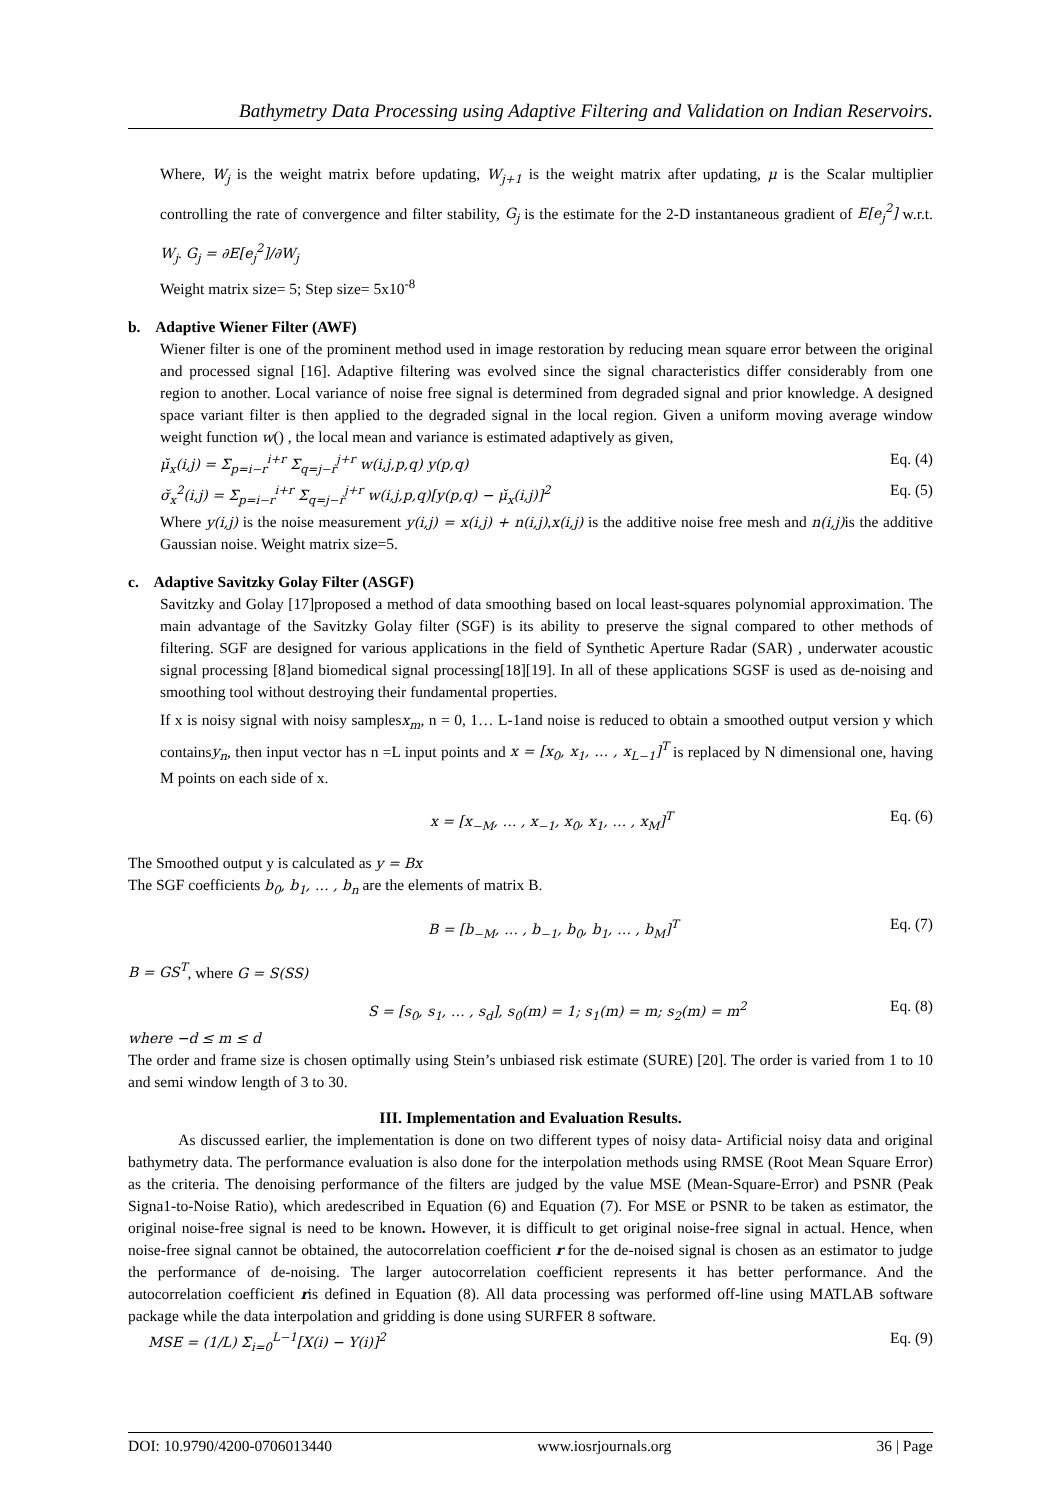Bathymetry Data Processing using Adaptive Filtering and Validation on Indian Reservoirs.
Where, W<sub>j</sub> is the weight matrix before updating, W<sub>j+1</sub> is the weight matrix after updating, μ is the Scalar multiplier controlling the rate of convergence and filter stability, G<sub>j</sub> is the estimate for the 2-D instantaneous gradient of E[e<sub>j</sub><sup>2</sup>] w.r.t. W<sub>j</sub>. G<sub>j</sub> = ∂E[e<sub>j</sub><sup>2</sup>]/∂W<sub>j</sub>
Weight matrix size= 5; Step size= 5x10<sup>-8</sup>
b. Adaptive Wiener Filter (AWF)
Wiener filter is one of the prominent method used in image restoration by reducing mean square error between the original and processed signal [16]. Adaptive filtering was evolved since the signal characteristics differ considerably from one region to another. Local variance of noise free signal is determined from degraded signal and prior knowledge. A designed space variant filter is then applied to the degraded signal in the local region. Given a uniform moving average window weight function w() , the local mean and variance is estimated adaptively as given,
μ̆<sub>x</sub>(i,j) = Σ<sub>p=i−r</sub><sup>i+r</sup> Σ<sub>q=j−r</sub><sup>j+r</sup> w(i,j,p,q) y(p,q) Eq. (4)
σ̆<sub>x</sub><sup>2</sup>(i,j) = Σ<sub>p=i−r</sub><sup>i+r</sup> Σ<sub>q=j−r</sub><sup>j+r</sup> w(i,j,p,q)[y(p,q) − μ̆<sub>x</sub>(i,j)]<sup>2</sup> Eq. (5)
Where y(i,j) is the noise measurement y(i,j) = x(i,j) + n(i,j),x(i,j) is the additive noise free mesh and n(i,j) is the additive Gaussian noise. Weight matrix size=5.
c. Adaptive Savitzky Golay Filter (ASGF)
Savitzky and Golay [17]proposed a method of data smoothing based on local least-squares polynomial approximation. The main advantage of the Savitzky Golay filter (SGF) is its ability to preserve the signal compared to other methods of filtering. SGF are designed for various applications in the field of Synthetic Aperture Radar (SAR) , underwater acoustic signal processing [8]and biomedical signal processing[18][19]. In all of these applications SGSF is used as de-noising and smoothing tool without destroying their fundamental properties.
If x is noisy signal with noisy samplesx<sub>m</sub>, n = 0, 1… L-1and noise is reduced to obtain a smoothed output version y which containsy<sub>n</sub>, then input vector has n =L input points and x = [x<sub>0</sub>, x<sub>1</sub>, … , x<sub>L−1</sub>]<sup>T</sup> is replaced by N dimensional one, having M points on each side of x.
x = [x<sub>−M</sub>, … , x<sub>−1</sub>, x<sub>0</sub>, x<sub>1</sub>, … , x<sub>M</sub>]<sup>T</sup> Eq. (6)
The Smoothed output y is calculated as y = Bx
The SGF coefficients b<sub>0</sub>, b<sub>1</sub>, … , b<sub>n</sub> are the elements of matrix B.
B = [b<sub>−M</sub>, … , b<sub>−1</sub>, b<sub>0</sub>, b<sub>1</sub>, … , b<sub>M</sub>]<sup>T</sup> Eq. (7)
B = GS<sup>T</sup>, where G = S(SS)
S = [s<sub>0</sub>, s<sub>1</sub>, … , s<sub>d</sub>], s<sub>0</sub>(m) = 1; s<sub>1</sub>(m) = m; s<sub>2</sub>(m) = m<sup>2</sup> Eq. (8)
where −d ≤ m ≤ d
The order and frame size is chosen optimally using Stein’s unbiased risk estimate (SURE) [20]. The order is varied from 1 to 10 and semi window length of 3 to 30.
III. Implementation and Evaluation Results.
As discussed earlier, the implementation is done on two different types of noisy data- Artificial noisy data and original bathymetry data. The performance evaluation is also done for the interpolation methods using RMSE (Root Mean Square Error) as the criteria. The denoising performance of the filters are judged by the value MSE (Mean-Square-Error) and PSNR (Peak Signa1-to-Noise Ratio), which aredescribed in Equation (6) and Equation (7). For MSE or PSNR to be taken as estimator, the original noise-free signal is need to be known. However, it is difficult to get original noise-free signal in actual. Hence, when noise-free signal cannot be obtained, the autocorrelation coefficient r for the de-noised signal is chosen as an estimator to judge the performance of de-noising. The larger autocorrelation coefficient represents it has better performance. And the autocorrelation coefficient ris defined in Equation (8). All data processing was performed off-line using MATLAB software package while the data interpolation and gridding is done using SURFER 8 software.
MSE = (1/L) Σ<sub>i=0</sub><sup>L−1</sup>[X(i) − Y(i)]<sup>2</sup> Eq. (9)
DOI: 10.9790/4200-0706013440 www.iosrjournals.org 36 | Page